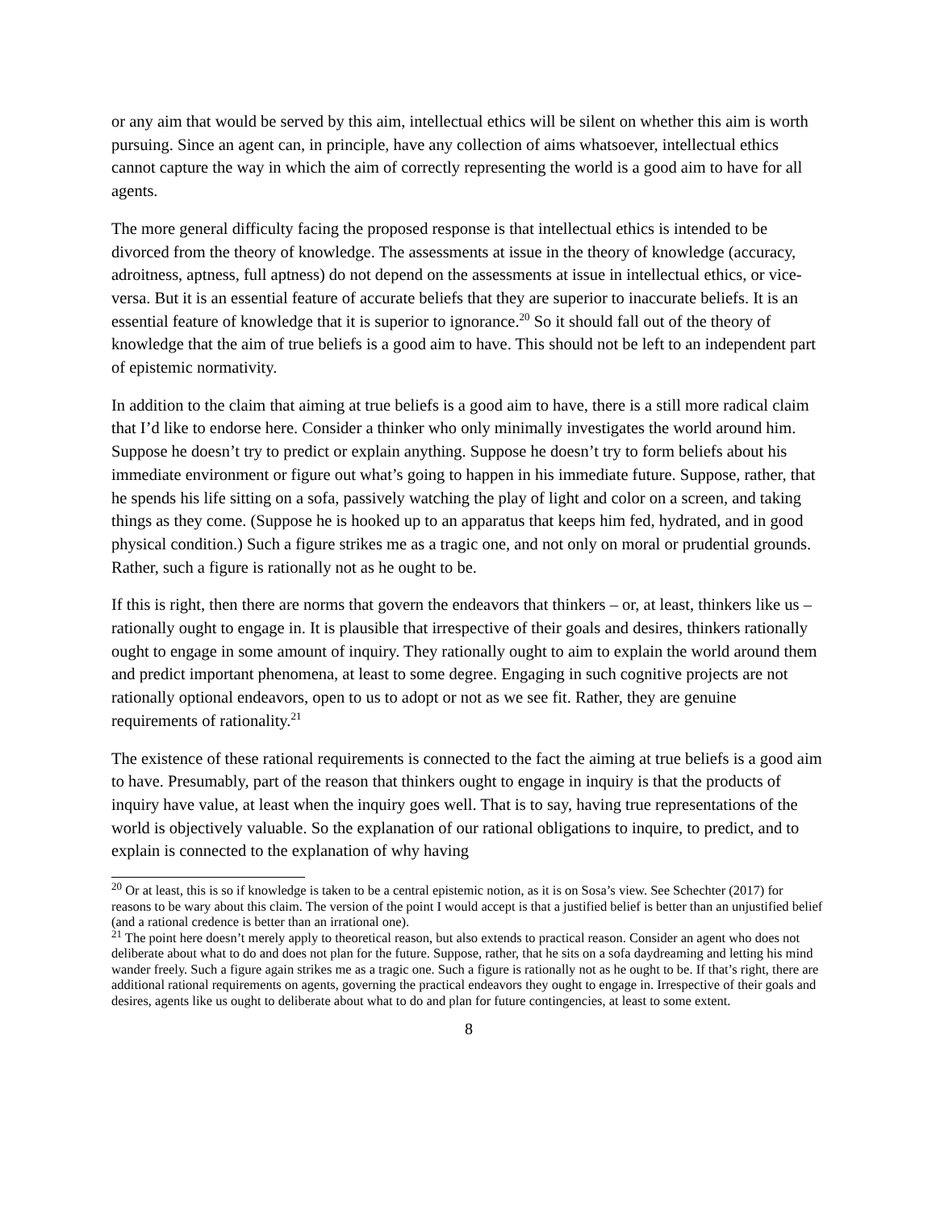or any aim that would be served by this aim, intellectual ethics will be silent on whether this aim is worth pursuing. Since an agent can, in principle, have any collection of aims whatsoever, intellectual ethics cannot capture the way in which the aim of correctly representing the world is a good aim to have for all agents.
The more general difficulty facing the proposed response is that intellectual ethics is intended to be divorced from the theory of knowledge. The assessments at issue in the theory of knowledge (accuracy, adroitness, aptness, full aptness) do not depend on the assessments at issue in intellectual ethics, or vice-versa. But it is an essential feature of accurate beliefs that they are superior to inaccurate beliefs. It is an essential feature of knowledge that it is superior to ignorance.<sup>20</sup> So it should fall out of the theory of knowledge that the aim of true beliefs is a good aim to have. This should not be left to an independent part of epistemic normativity.
In addition to the claim that aiming at true beliefs is a good aim to have, there is a still more radical claim that I’d like to endorse here. Consider a thinker who only minimally investigates the world around him. Suppose he doesn’t try to predict or explain anything. Suppose he doesn’t try to form beliefs about his immediate environment or figure out what’s going to happen in his immediate future. Suppose, rather, that he spends his life sitting on a sofa, passively watching the play of light and color on a screen, and taking things as they come. (Suppose he is hooked up to an apparatus that keeps him fed, hydrated, and in good physical condition.) Such a figure strikes me as a tragic one, and not only on moral or prudential grounds. Rather, such a figure is rationally not as he ought to be.
If this is right, then there are norms that govern the endeavors that thinkers – or, at least, thinkers like us – rationally ought to engage in. It is plausible that irrespective of their goals and desires, thinkers rationally ought to engage in some amount of inquiry. They rationally ought to aim to explain the world around them and predict important phenomena, at least to some degree. Engaging in such cognitive projects are not rationally optional endeavors, open to us to adopt or not as we see fit. Rather, they are genuine requirements of rationality.<sup>21</sup>
The existence of these rational requirements is connected to the fact the aiming at true beliefs is a good aim to have. Presumably, part of the reason that thinkers ought to engage in inquiry is that the products of inquiry have value, at least when the inquiry goes well. That is to say, having true representations of the world is objectively valuable. So the explanation of our rational obligations to inquire, to predict, and to explain is connected to the explanation of why having
<sup>20</sup> Or at least, this is so if knowledge is taken to be a central epistemic notion, as it is on Sosa’s view. See Schechter (2017) for reasons to be wary about this claim. The version of the point I would accept is that a justified belief is better than an unjustified belief (and a rational credence is better than an irrational one).
<sup>21</sup> The point here doesn’t merely apply to theoretical reason, but also extends to practical reason. Consider an agent who does not deliberate about what to do and does not plan for the future. Suppose, rather, that he sits on a sofa daydreaming and letting his mind wander freely. Such a figure again strikes me as a tragic one. Such a figure is rationally not as he ought to be. If that’s right, there are additional rational requirements on agents, governing the practical endeavors they ought to engage in. Irrespective of their goals and desires, agents like us ought to deliberate about what to do and plan for future contingencies, at least to some extent.
8